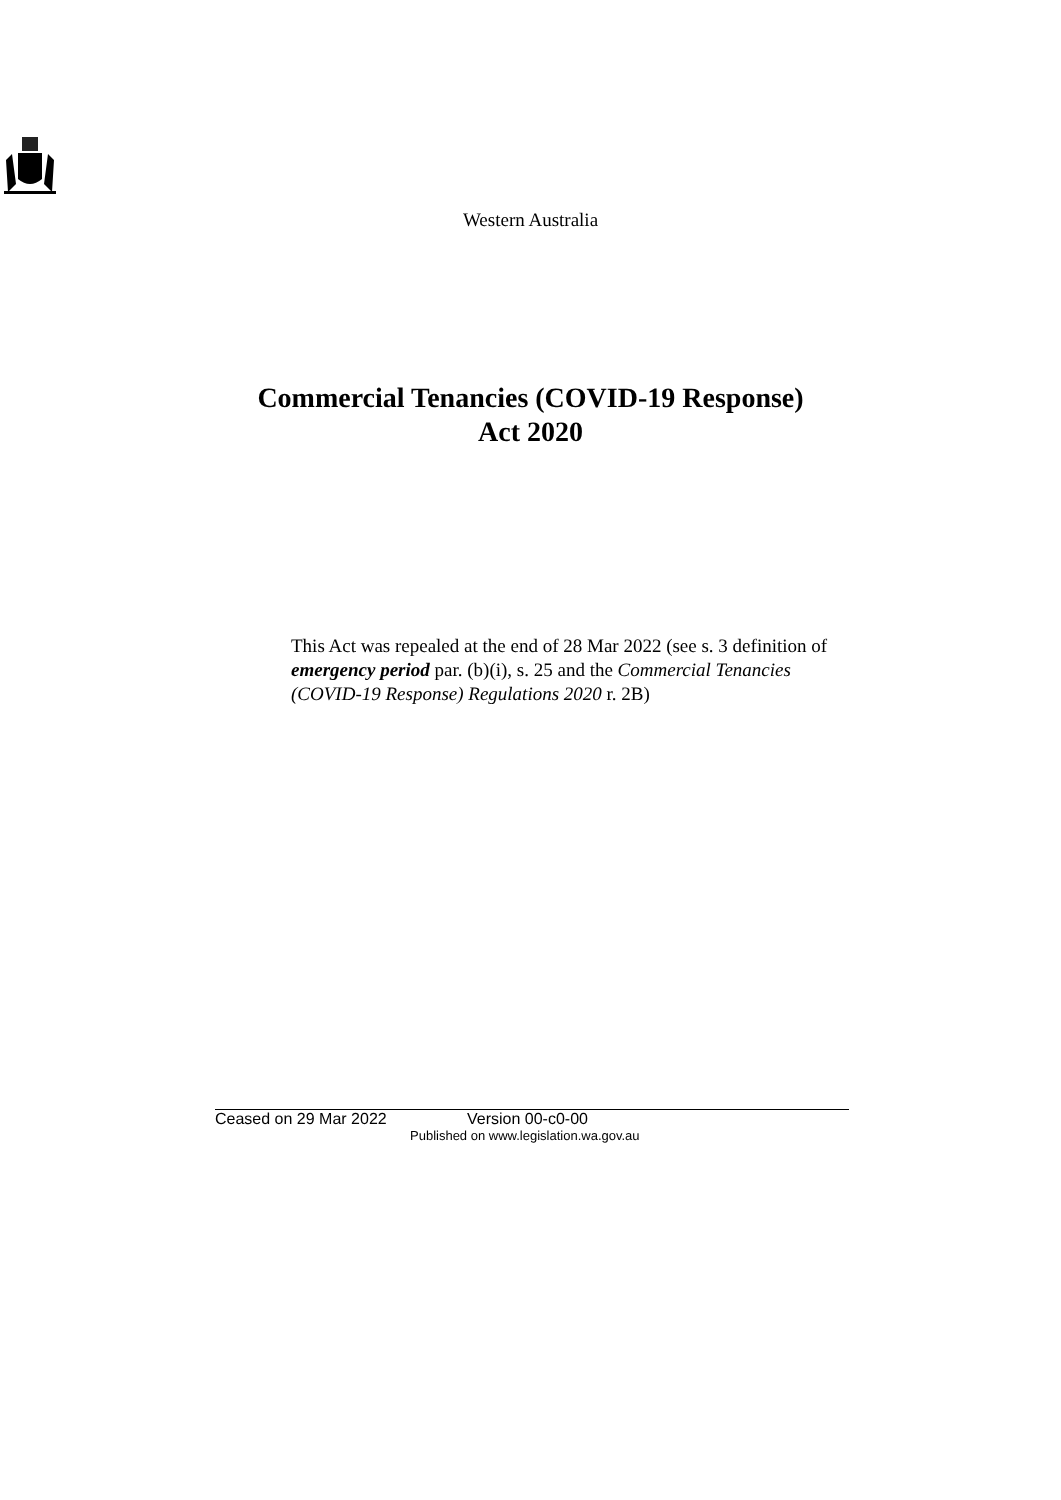Western Australia
Commercial Tenancies (COVID-19 Response)
Act 2020
This Act was repealed at the end of 28 Mar 2022 (see s. 3 definition of emergency period par. (b)(i), s. 25 and the Commercial Tenancies (COVID-19 Response) Regulations 2020 r. 2B)
Ceased on 29 Mar 2022 Version 00-c0-00
Published on www.legislation.wa.gov.au